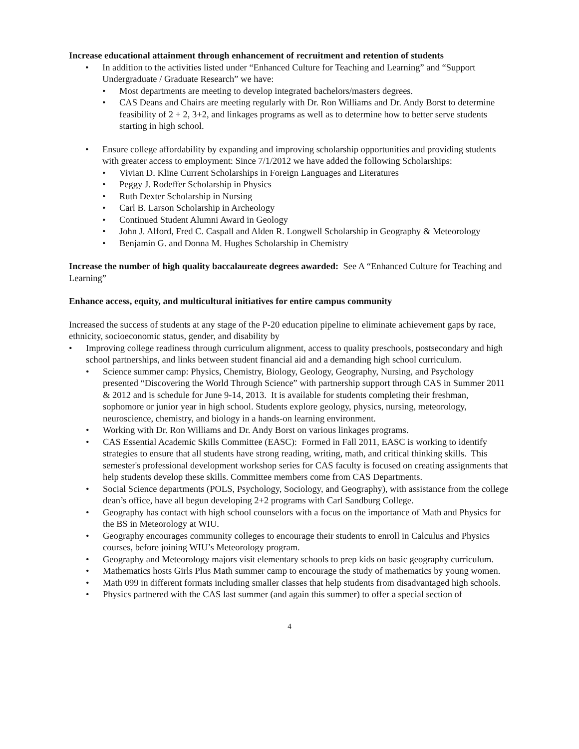Increase educational attainment through enhancement of recruitment and retention of students
• In addition to the activities listed under “Enhanced Culture for Teaching and Learning” and “Support Undergraduate / Graduate Research” we have:
• Most departments are meeting to develop integrated bachelors/masters degrees.
• CAS Deans and Chairs are meeting regularly with Dr. Ron Williams and Dr. Andy Borst to determine feasibility of 2 + 2, 3+2, and linkages programs as well as to determine how to better serve students starting in high school.
• Ensure college affordability by expanding and improving scholarship opportunities and providing students with greater access to employment: Since 7/1/2012 we have added the following Scholarships:
• Vivian D. Kline Current Scholarships in Foreign Languages and Literatures
• Peggy J. Rodeffer Scholarship in Physics
• Ruth Dexter Scholarship in Nursing
• Carl B. Larson Scholarship in Archeology
• Continued Student Alumni Award in Geology
• John J. Alford, Fred C. Caspall and Alden R. Longwell Scholarship in Geography & Meteorology
• Benjamin G. and Donna M. Hughes Scholarship in Chemistry
Increase the number of high quality baccalaureate degrees awarded: See A “Enhanced Culture for Teaching and Learning”
Enhance access, equity, and multicultural initiatives for entire campus community
Increased the success of students at any stage of the P-20 education pipeline to eliminate achievement gaps by race, ethnicity, socioeconomic status, gender, and disability by
• Improving college readiness through curriculum alignment, access to quality preschools, postsecondary and high school partnerships, and links between student financial aid and a demanding high school curriculum.
• Science summer camp: Physics, Chemistry, Biology, Geology, Geography, Nursing, and Psychology presented “Discovering the World Through Science” with partnership support through CAS in Summer 2011 & 2012 and is schedule for June 9-14, 2013. It is available for students completing their freshman, sophomore or junior year in high school. Students explore geology, physics, nursing, meteorology, neuroscience, chemistry, and biology in a hands-on learning environment.
• Working with Dr. Ron Williams and Dr. Andy Borst on various linkages programs.
• CAS Essential Academic Skills Committee (EASC): Formed in Fall 2011, EASC is working to identify strategies to ensure that all students have strong reading, writing, math, and critical thinking skills. This semester's professional development workshop series for CAS faculty is focused on creating assignments that help students develop these skills. Committee members come from CAS Departments.
• Social Science departments (POLS, Psychology, Sociology, and Geography), with assistance from the college dean’s office, have all begun developing 2+2 programs with Carl Sandburg College.
• Geography has contact with high school counselors with a focus on the importance of Math and Physics for the BS in Meteorology at WIU.
• Geography encourages community colleges to encourage their students to enroll in Calculus and Physics courses, before joining WIU’s Meteorology program.
• Geography and Meteorology majors visit elementary schools to prep kids on basic geography curriculum.
• Mathematics hosts Girls Plus Math summer camp to encourage the study of mathematics by young women.
• Math 099 in different formats including smaller classes that help students from disadvantaged high schools.
• Physics partnered with the CAS last summer (and again this summer) to offer a special section of
4